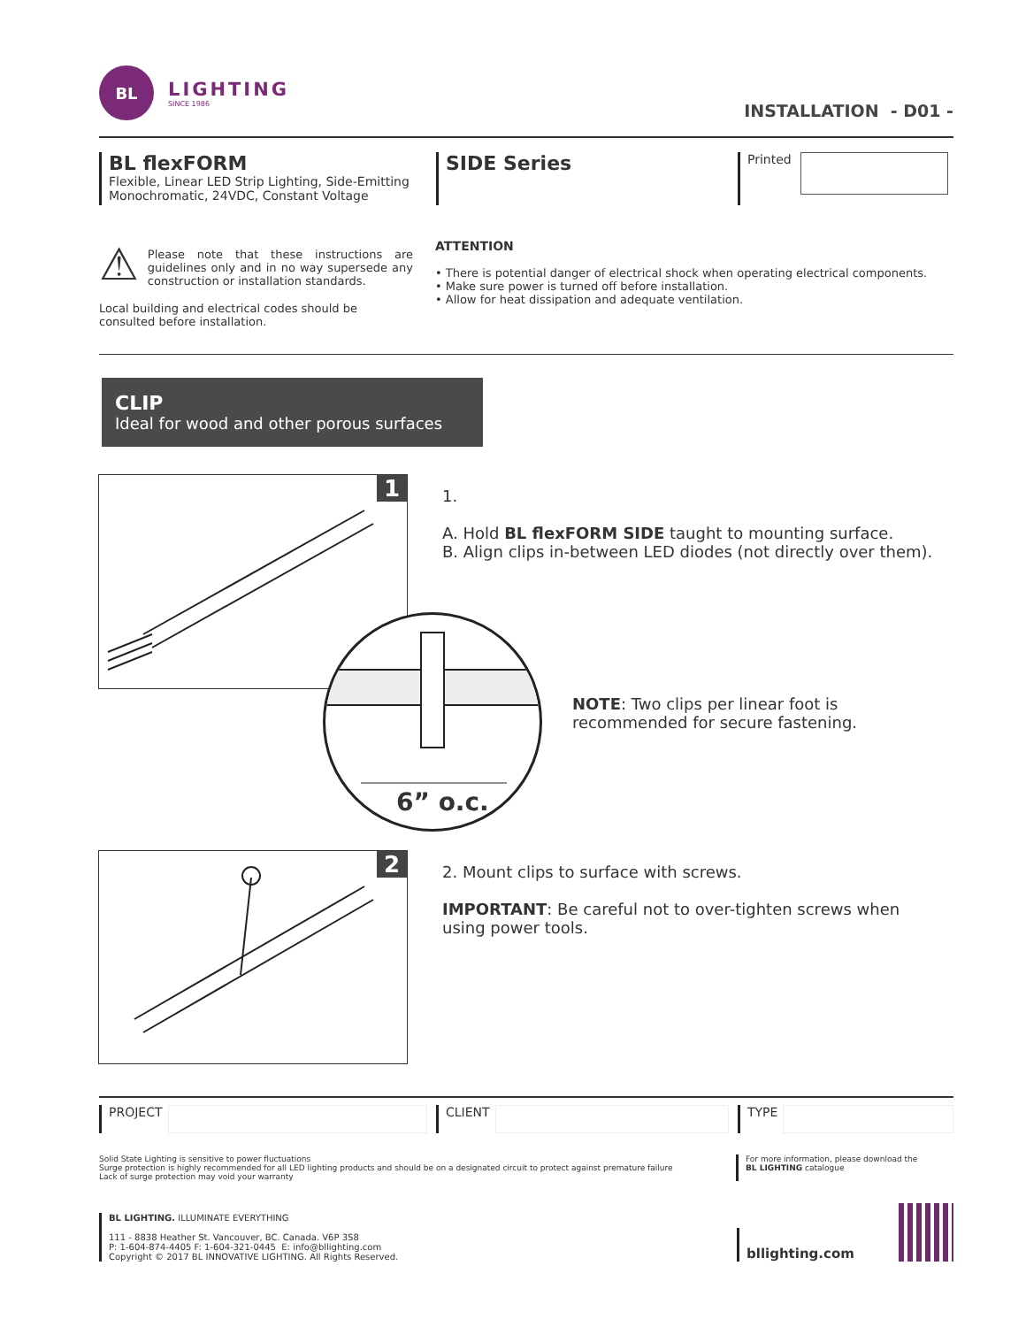BL
LIGHTING
SINCE 1986
INSTALLATION - D01 -
BL flexFORM
Flexible, Linear LED Strip Lighting, Side-Emitting Monochromatic, 24VDC, Constant Voltage
SIDE Series
Printed
⚠
Please note that these instructions are guidelines only and in no way supersede any construction or installation standards.
Local building and electrical codes should be consulted before installation.
ATTENTION
• There is potential danger of electrical shock when operating electrical components.
• Make sure power is turned off before installation.
• Allow for heat dissipation and adequate ventilation.
CLIP
Ideal for wood and other porous surfaces
1
6” o.c.
1.
A. Hold BL flexFORM SIDE taught to mounting surface.
B. Align clips in-between LED diodes (not directly over them).
NOTE: Two clips per linear foot is recommended for secure fastening.
2
2. Mount clips to surface with screws.
IMPORTANT: Be careful not to over-tighten screws when using power tools.
PROJECT CLIENT TYPE
Solid State Lighting is sensitive to power fluctuations
Surge protection is highly recommended for all LED lighting products and should be on a designated circuit to protect against premature failure
Lack of surge protection may void your warranty
For more information, please download the
BL LIGHTING catalogue
BL LIGHTING. ILLUMINATE EVERYTHING
111 - 8838 Heather St. Vancouver, BC. Canada. V6P 3S8
P: 1-604-874-4405 F: 1-604-321-0445 E: info@bllighting.com
Copyright © 2017 BL INNOVATIVE LIGHTING. All Rights Reserved.
bllighting.com